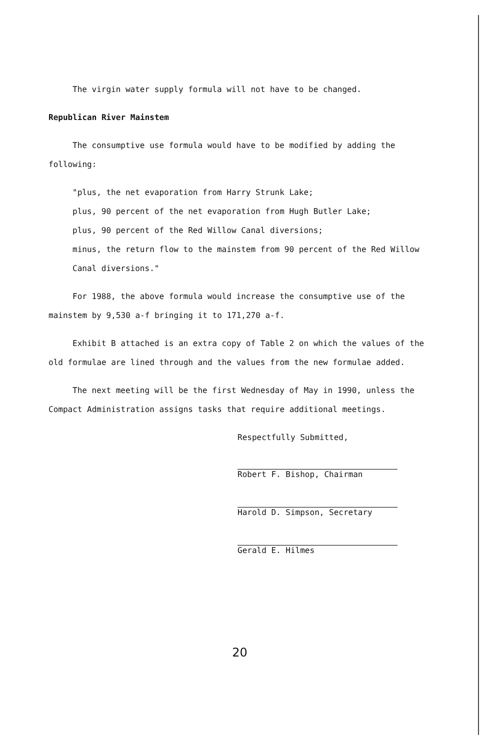The virgin water supply formula will not have to be changed.
Republican River Mainstem
The consumptive use formula would have to be modified by adding the following:
"plus, the net evaporation from Harry Strunk Lake;
plus, 90 percent of the net evaporation from Hugh Butler Lake;
plus, 90 percent of the Red Willow Canal diversions;
minus, the return flow to the mainstem from 90 percent of the Red Willow Canal diversions."
For 1988, the above formula would increase the consumptive use of the mainstem by 9,530 a-f bringing it to 171,270 a-f.
Exhibit B attached is an extra copy of Table 2 on which the values of the old formulae are lined through and the values from the new formulae added.
The next meeting will be the first Wednesday of May in 1990, unless the Compact Administration assigns tasks that require additional meetings.
Respectfully Submitted,
Robert F. Bishop, Chairman
Harold D. Simpson, Secretary
Gerald E. Hilmes
20